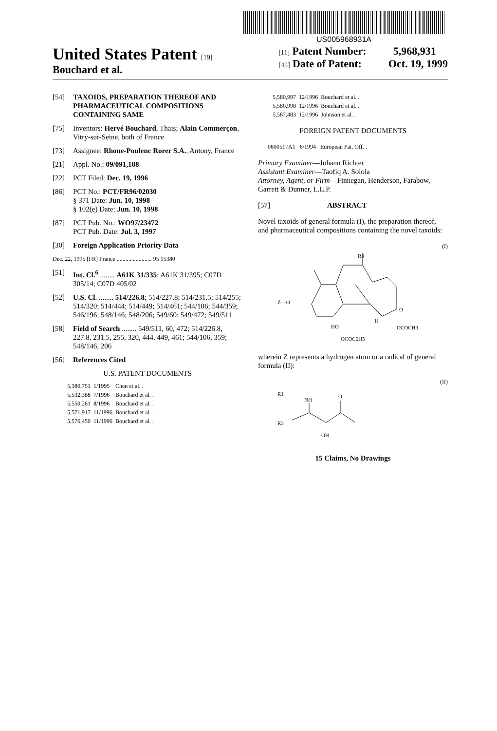US005968931A
United States Patent [19]
Bouchard et al.
[11] Patent Number: 5,968,931
[45] Date of Patent: Oct. 19, 1999
[54] TAXOIDS, PREPARATION THEREOF AND PHARMACEUTICAL COMPOSITIONS CONTAINING SAME
[75] Inventors: Hervé Bouchard, Thais; Alain Commerçon, Vitry-sur-Seine, both of France
[73] Assignee: Rhone-Poulenc Rorer S.A., Antony, France
[21] Appl. No.: 09/091,188
[22] PCT Filed: Dec. 19, 1996
[86] PCT No.: PCT/FR96/02030
§ 371 Date: Jun. 10, 1998
§ 102(e) Date: Jun. 10, 1998
[87] PCT Pub. No.: WO97/23472
PCT Pub. Date: Jul. 3, 1997
[30] Foreign Application Priority Data
Dec. 22, 1995 [FR] France ........................ 95 15380
[51] Int. Cl.<sup>6</sup> ........ A61K 31/335; A61K 31/395; C07D 305/14; C07D 405/02
[52] U.S. Cl. ........ 514/226.8; 514/227.8; 514/231.5; 514/255; 514/320; 514/444; 514/449; 514/461; 544/106; 544/359; 546/196; 548/146; 548/206; 549/60; 549/472; 549/511
[58] Field of Search ........ 549/511, 60, 472; 514/226.8, 227.8, 231.5, 255, 320, 444, 449, 461; 544/106, 359; 548/146, 206
[56] References Cited
U.S. PATENT DOCUMENTS
| 5,380,751 | 1/1995 | Chen et al. . |
| 5,532,388 | 7/1996 | Bouchard et al. . |
| 5,550,261 | 8/1996 | Bouchard et al. . |
| 5,571,917 | 11/1996 | Bouchard et al. . |
| 5,576,450 | 11/1996 | Bouchard et al. . |
| 5,580,997 | 12/1996 | Bouchard et al. . |
| 5,580,998 | 12/1996 | Bouchard et al. . |
| 5,587,483 | 12/1996 | Johnson et al. . |
FOREIGN PATENT DOCUMENTS
0600517A1 6/1994 European Pat. Off. .
Primary Examiner—Johann Richter
Assistant Examiner—Taofiq A. Solola
Attorney, Agent, or Firm—Finnegan, Henderson, Farabow, Garrett & Dunner, L.L.P.
[57] ABSTRACT
Novel taxoids of general formula (I), the preparation thereof, and pharmaceutical compositions containing the novel taxoids:
(I)
Z—O
HO
R4
H
OCOCH3
OCOC6H5
O
wherein Z represents a hydrogen atom or a radical of general formula (II):
(II)
R1
NH
O
R3
OH
15 Claims, No Drawings